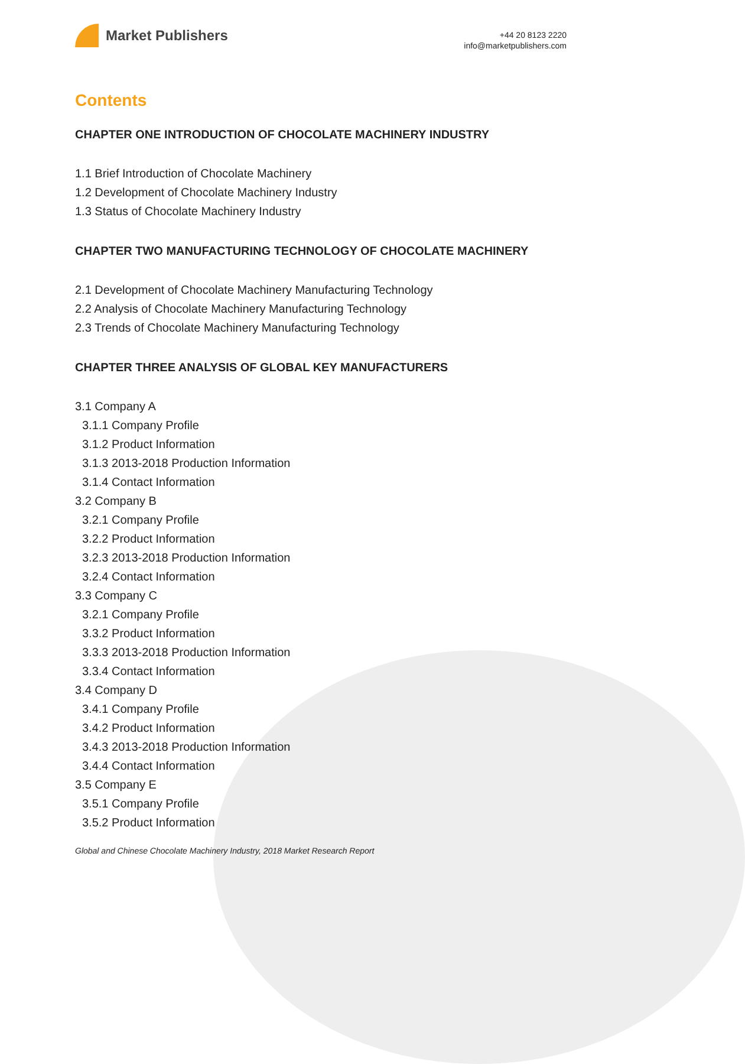Market Publishers
+44 20 8123 2220
info@marketpublishers.com
Contents
CHAPTER ONE INTRODUCTION OF CHOCOLATE MACHINERY INDUSTRY
1.1 Brief Introduction of Chocolate Machinery
1.2 Development of Chocolate Machinery Industry
1.3 Status of Chocolate Machinery Industry
CHAPTER TWO MANUFACTURING TECHNOLOGY OF CHOCOLATE MACHINERY
2.1 Development of Chocolate Machinery Manufacturing Technology
2.2 Analysis of Chocolate Machinery Manufacturing Technology
2.3 Trends of Chocolate Machinery Manufacturing Technology
CHAPTER THREE ANALYSIS OF GLOBAL KEY MANUFACTURERS
3.1 Company A
3.1.1 Company Profile
3.1.2 Product Information
3.1.3 2013-2018 Production Information
3.1.4 Contact Information
3.2 Company B
3.2.1 Company Profile
3.2.2 Product Information
3.2.3 2013-2018 Production Information
3.2.4 Contact Information
3.3 Company C
3.2.1 Company Profile
3.3.2 Product Information
3.3.3 2013-2018 Production Information
3.3.4 Contact Information
3.4 Company D
3.4.1 Company Profile
3.4.2 Product Information
3.4.3 2013-2018 Production Information
3.4.4 Contact Information
3.5 Company E
3.5.1 Company Profile
3.5.2 Product Information
Global and Chinese Chocolate Machinery Industry, 2018 Market Research Report